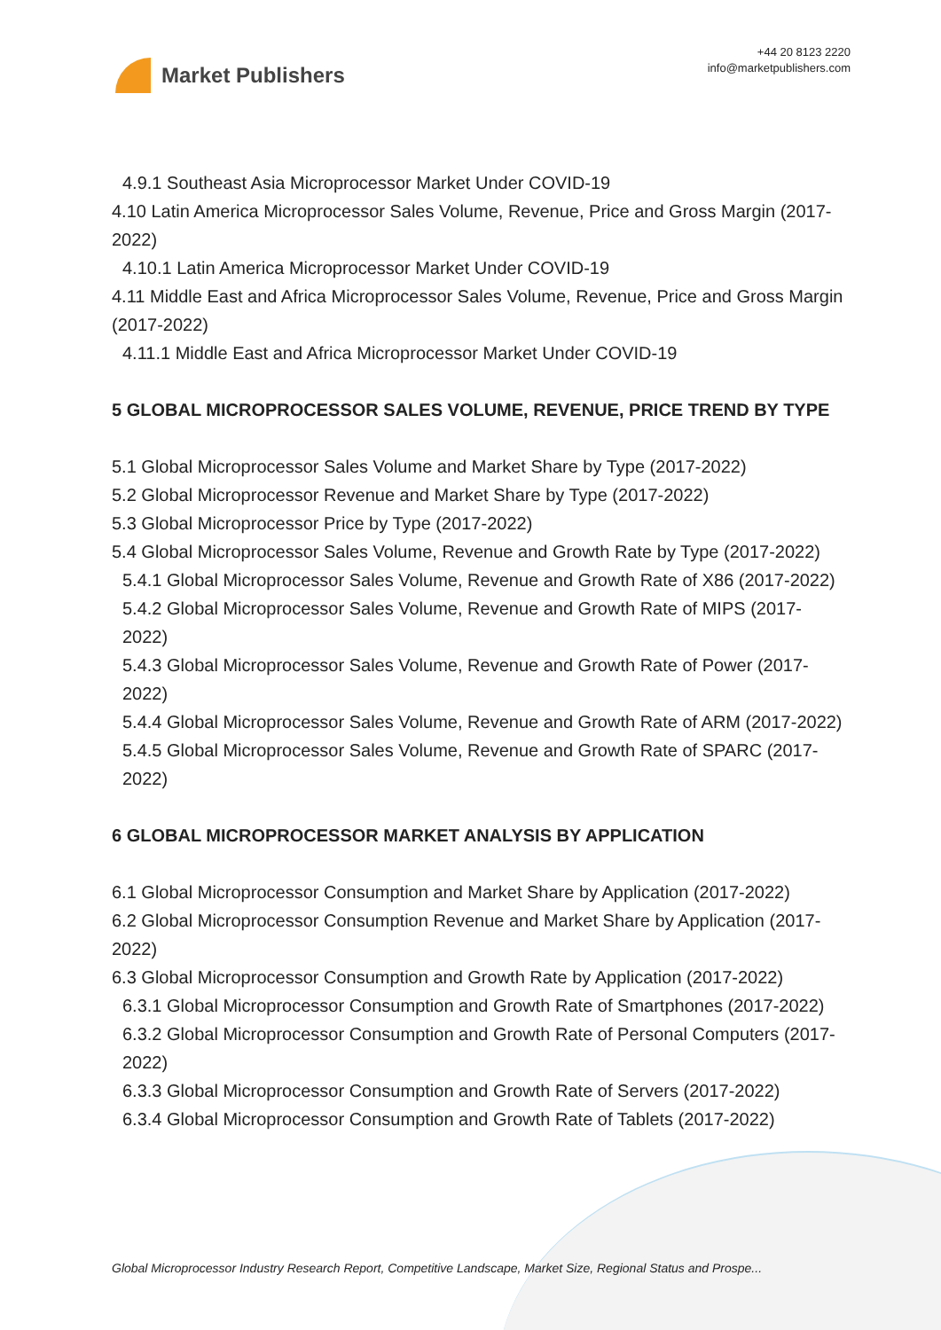Market Publishers
+44 20 8123 2220
info@marketpublishers.com
4.9.1 Southeast Asia Microprocessor Market Under COVID-19
4.10 Latin America Microprocessor Sales Volume, Revenue, Price and Gross Margin (2017-2022)
4.10.1 Latin America Microprocessor Market Under COVID-19
4.11 Middle East and Africa Microprocessor Sales Volume, Revenue, Price and Gross Margin (2017-2022)
4.11.1 Middle East and Africa Microprocessor Market Under COVID-19
5 GLOBAL MICROPROCESSOR SALES VOLUME, REVENUE, PRICE TREND BY TYPE
5.1 Global Microprocessor Sales Volume and Market Share by Type (2017-2022)
5.2 Global Microprocessor Revenue and Market Share by Type (2017-2022)
5.3 Global Microprocessor Price by Type (2017-2022)
5.4 Global Microprocessor Sales Volume, Revenue and Growth Rate by Type (2017-2022)
5.4.1 Global Microprocessor Sales Volume, Revenue and Growth Rate of X86 (2017-2022)
5.4.2 Global Microprocessor Sales Volume, Revenue and Growth Rate of MIPS (2017-2022)
5.4.3 Global Microprocessor Sales Volume, Revenue and Growth Rate of Power (2017-2022)
5.4.4 Global Microprocessor Sales Volume, Revenue and Growth Rate of ARM (2017-2022)
5.4.5 Global Microprocessor Sales Volume, Revenue and Growth Rate of SPARC (2017-2022)
6 GLOBAL MICROPROCESSOR MARKET ANALYSIS BY APPLICATION
6.1 Global Microprocessor Consumption and Market Share by Application (2017-2022)
6.2 Global Microprocessor Consumption Revenue and Market Share by Application (2017-2022)
6.3 Global Microprocessor Consumption and Growth Rate by Application (2017-2022)
6.3.1 Global Microprocessor Consumption and Growth Rate of Smartphones (2017-2022)
6.3.2 Global Microprocessor Consumption and Growth Rate of Personal Computers (2017-2022)
6.3.3 Global Microprocessor Consumption and Growth Rate of Servers (2017-2022)
6.3.4 Global Microprocessor Consumption and Growth Rate of Tablets (2017-2022)
Global Microprocessor Industry Research Report, Competitive Landscape, Market Size, Regional Status and Prospe...